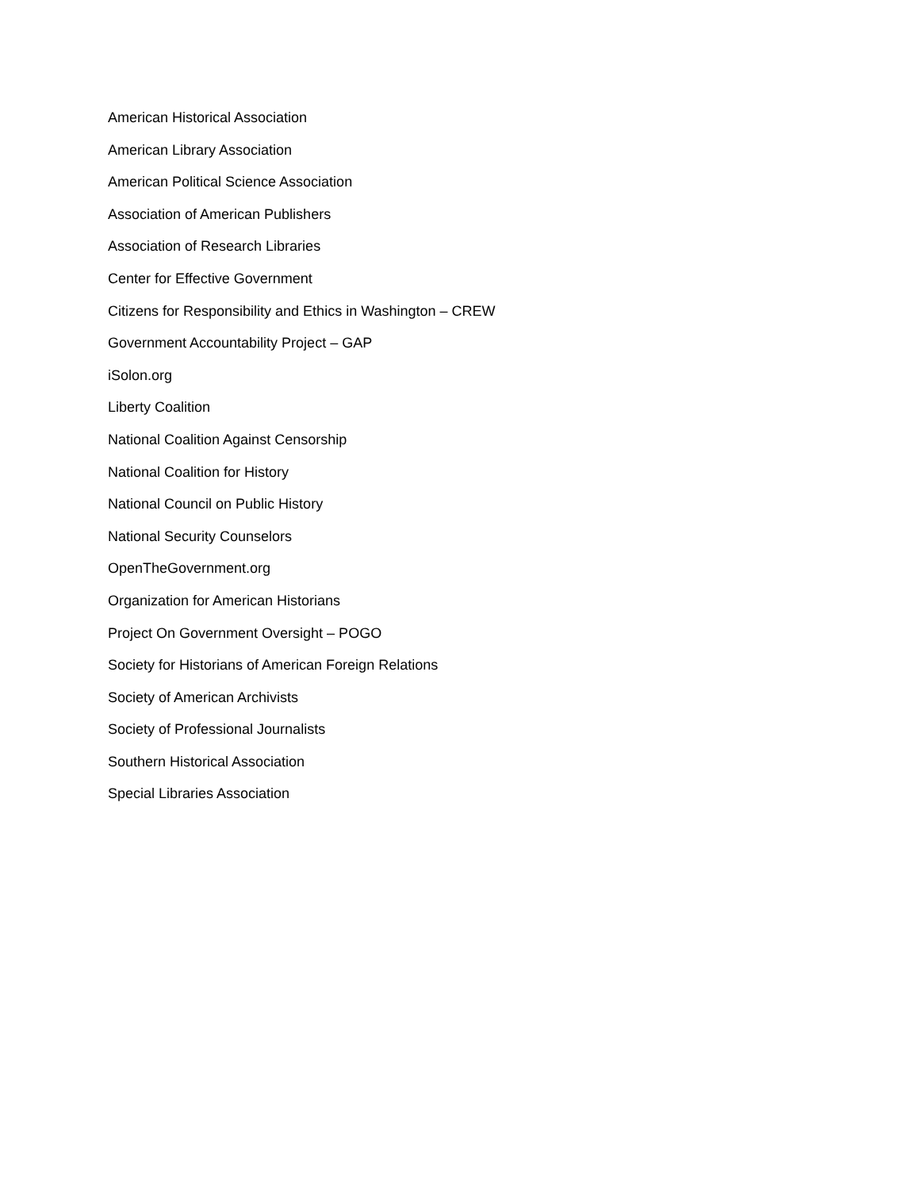American Historical Association
American Library Association
American Political Science Association
Association of American Publishers
Association of Research Libraries
Center for Effective Government
Citizens for Responsibility and Ethics in Washington – CREW
Government Accountability Project – GAP
iSolon.org
Liberty Coalition
National Coalition Against Censorship
National Coalition for History
National Council on Public History
National Security Counselors
OpenTheGovernment.org
Organization for American Historians
Project On Government Oversight – POGO
Society for Historians of American Foreign Relations
Society of American Archivists
Society of Professional Journalists
Southern Historical Association
Special Libraries Association